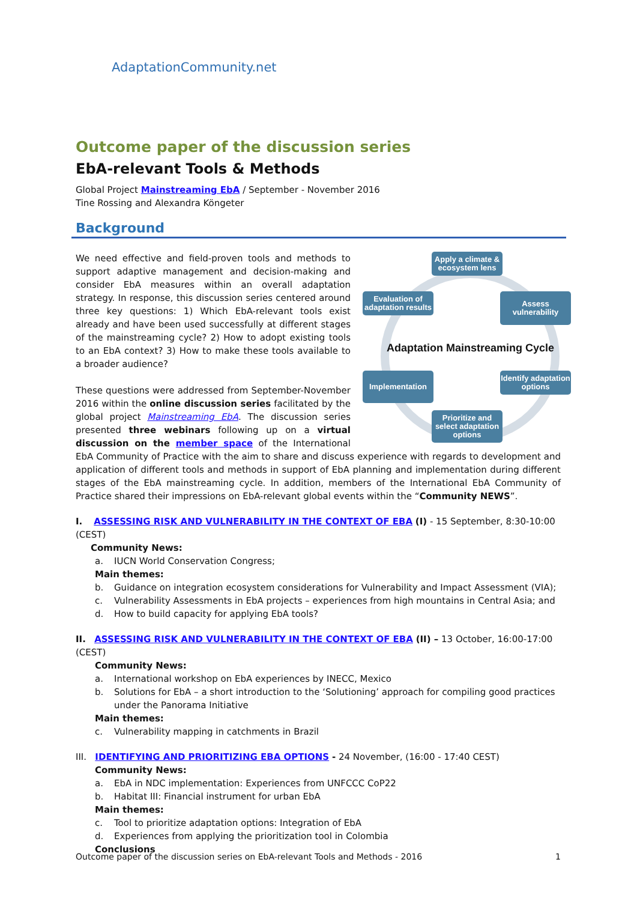AdaptationCommunity.net
Outcome paper of the discussion series
EbA-relevant Tools & Methods
Global Project Mainstreaming EbA / September - November 2016
Tine Rossing and Alexandra Köngeter
Background
Apply a climate & ecosystem lens
Evaluation of adaptation results
Assess vulnerability
Adaptation Mainstreaming Cycle
Implementation
Identify adaptation options
Prioritize and select adaptation options
We need effective and field-proven tools and methods to support adaptive management and decision-making and consider EbA measures within an overall adaptation strategy. In response, this discussion series centered around three key questions: 1) Which EbA-relevant tools exist already and have been used successfully at different stages of the mainstreaming cycle? 2) How to adopt existing tools to an EbA context? 3) How to make these tools available to a broader audience?
These questions were addressed from September-November 2016 within the online discussion series facilitated by the global project Mainstreaming EbA. The discussion series presented three webinars following up on a virtual discussion on the member space of the International EbA Community of Practice with the aim to share and discuss experience with regards to development and application of different tools and methods in support of EbA planning and implementation during different stages of the EbA mainstreaming cycle. In addition, members of the International EbA Community of Practice shared their impressions on EbA-relevant global events within the “Community NEWS”.
I. ASSESSING RISK AND VULNERABILITY IN THE CONTEXT OF EBA (I) - 15 September, 8:30-10:00 (CEST)
Community News:
a. IUCN World Conservation Congress;
Main themes:
b. Guidance on integration ecosystem considerations for Vulnerability and Impact Assessment (VIA);
c. Vulnerability Assessments in EbA projects – experiences from high mountains in Central Asia; and
d. How to build capacity for applying EbA tools?
II. ASSESSING RISK AND VULNERABILITY IN THE CONTEXT OF EBA (II) – 13 October, 16:00-17:00 (CEST)
Community News:
a. International workshop on EbA experiences by INECC, Mexico
b. Solutions for EbA – a short introduction to the ‘Solutioning’ approach for compiling good practices under the Panorama Initiative
Main themes:
c. Vulnerability mapping in catchments in Brazil
III. IDENTIFYING AND PRIORITIZING EBA OPTIONS - 24 November, (16:00 - 17:40 CEST)
Community News:
a. EbA in NDC implementation: Experiences from UNFCCC CoP22
b. Habitat III: Financial instrument for urban EbA
Main themes:
c. Tool to prioritize adaptation options: Integration of EbA
d. Experiences from applying the prioritization tool in Colombia
Conclusions
Outcome paper of the discussion series on EbA-relevant Tools and Methods - 2016 1